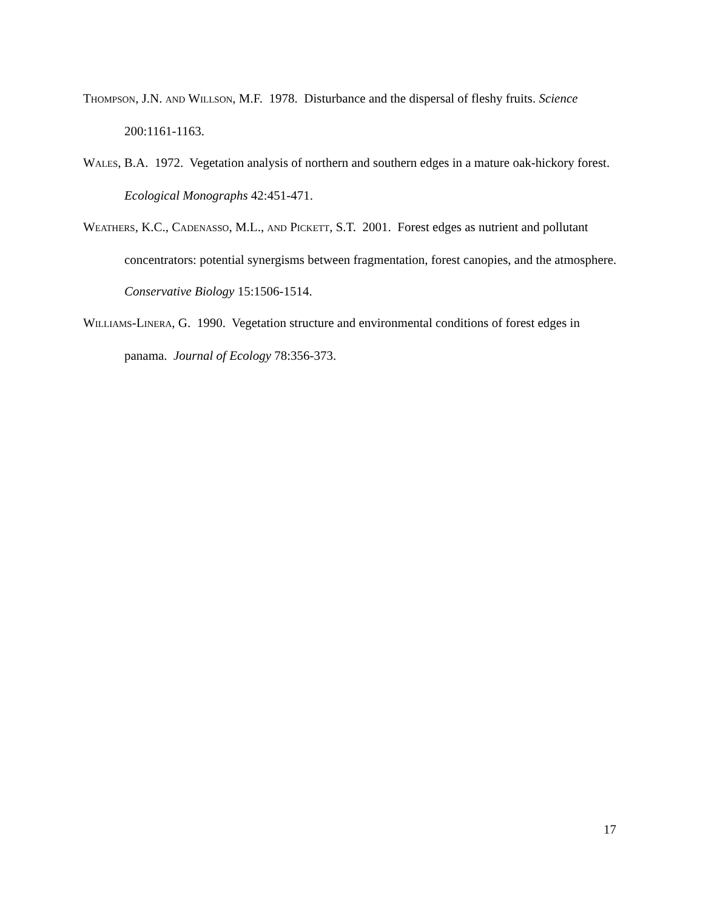THOMPSON, J.N. AND WILLSON, M.F. 1978. Disturbance and the dispersal of fleshy fruits. Science 200:1161-1163.
WALES, B.A. 1972. Vegetation analysis of northern and southern edges in a mature oak-hickory forest. Ecological Monographs 42:451-471.
WEATHERS, K.C., CADENASSO, M.L., AND PICKETT, S.T. 2001. Forest edges as nutrient and pollutant concentrators: potential synergisms between fragmentation, forest canopies, and the atmosphere. Conservative Biology 15:1506-1514.
WILLIAMS-LINERA, G. 1990. Vegetation structure and environmental conditions of forest edges in panama. Journal of Ecology 78:356-373.
17